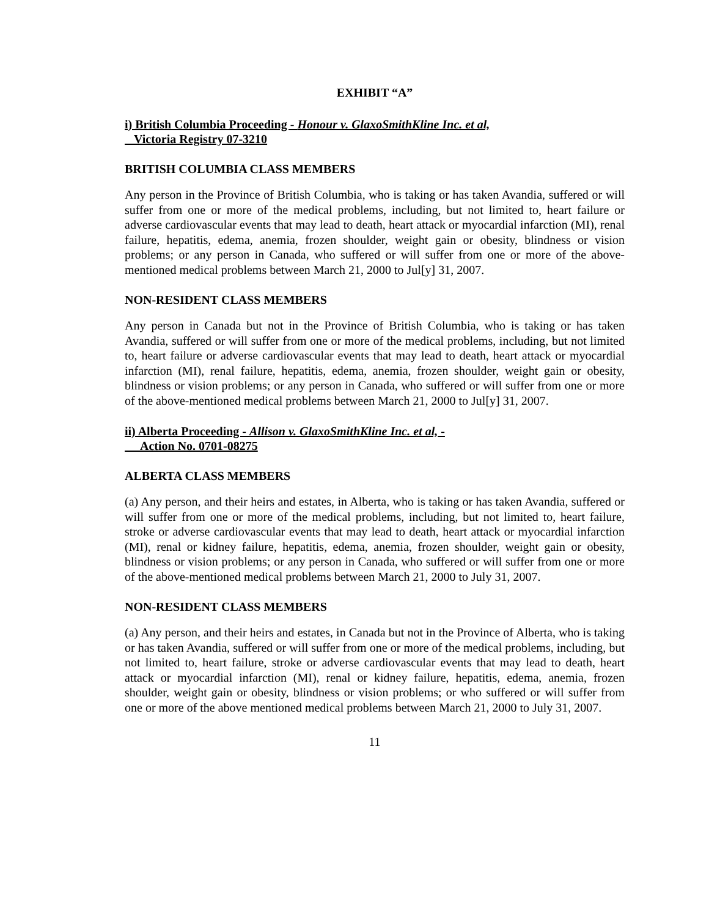EXHIBIT “A”
i) British Columbia Proceeding - Honour v. GlaxoSmithKline Inc. et al,
Victoria Registry 07-3210
BRITISH COLUMBIA CLASS MEMBERS
Any person in the Province of British Columbia, who is taking or has taken Avandia, suffered or will suffer from one or more of the medical problems, including, but not limited to, heart failure or adverse cardiovascular events that may lead to death, heart attack or myocardial infarction (MI), renal failure, hepatitis, edema, anemia, frozen shoulder, weight gain or obesity, blindness or vision problems; or any person in Canada, who suffered or will suffer from one or more of the above-mentioned medical problems between March 21, 2000 to Jul[y] 31, 2007.
NON-RESIDENT CLASS MEMBERS
Any person in Canada but not in the Province of British Columbia, who is taking or has taken Avandia, suffered or will suffer from one or more of the medical problems, including, but not limited to, heart failure or adverse cardiovascular events that may lead to death, heart attack or myocardial infarction (MI), renal failure, hepatitis, edema, anemia, frozen shoulder, weight gain or obesity, blindness or vision problems; or any person in Canada, who suffered or will suffer from one or more of the above-mentioned medical problems between March 21, 2000 to Jul[y] 31, 2007.
ii) Alberta Proceeding - Allison v. GlaxoSmithKline Inc. et al, -
Action No. 0701-08275
ALBERTA CLASS MEMBERS
(a) Any person, and their heirs and estates, in Alberta, who is taking or has taken Avandia, suffered or will suffer from one or more of the medical problems, including, but not limited to, heart failure, stroke or adverse cardiovascular events that may lead to death, heart attack or myocardial infarction (MI), renal or kidney failure, hepatitis, edema, anemia, frozen shoulder, weight gain or obesity, blindness or vision problems; or any person in Canada, who suffered or will suffer from one or more of the above-mentioned medical problems between March 21, 2000 to July 31, 2007.
NON-RESIDENT CLASS MEMBERS
(a) Any person, and their heirs and estates, in Canada but not in the Province of Alberta, who is taking or has taken Avandia, suffered or will suffer from one or more of the medical problems, including, but not limited to, heart failure, stroke or adverse cardiovascular events that may lead to death, heart attack or myocardial infarction (MI), renal or kidney failure, hepatitis, edema, anemia, frozen shoulder, weight gain or obesity, blindness or vision problems; or who suffered or will suffer from one or more of the above mentioned medical problems between March 21, 2000 to July 31, 2007.
11